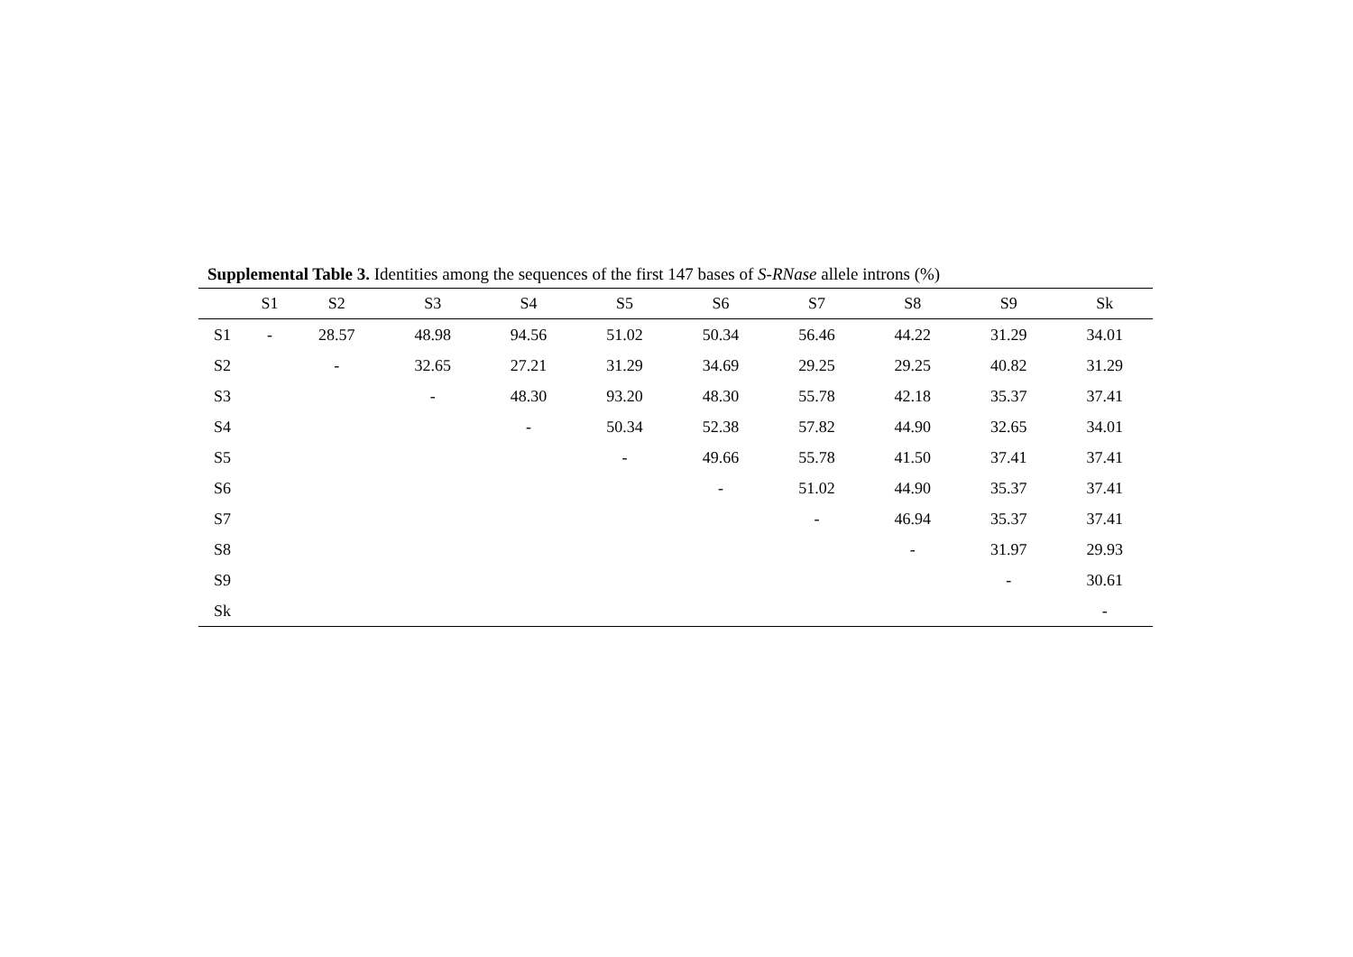Supplemental Table 3. Identities among the sequences of the first 147 bases of S-RNase allele introns (%)
| | S1 | S2 | S3 | S4 | S5 | S6 | S7 | S8 | S9 | Sk |
| --- | --- | --- | --- | --- | --- | --- | --- | --- | --- | --- |
| S1 | - | 28.57 | 48.98 | 94.56 | 51.02 | 50.34 | 56.46 | 44.22 | 31.29 | 34.01 |
| S2 | | - | 32.65 | 27.21 | 31.29 | 34.69 | 29.25 | 29.25 | 40.82 | 31.29 |
| S3 | | | - | 48.30 | 93.20 | 48.30 | 55.78 | 42.18 | 35.37 | 37.41 |
| S4 | | | | - | 50.34 | 52.38 | 57.82 | 44.90 | 32.65 | 34.01 |
| S5 | | | | | - | 49.66 | 55.78 | 41.50 | 37.41 | 37.41 |
| S6 | | | | | | - | 51.02 | 44.90 | 35.37 | 37.41 |
| S7 | | | | | | | - | 46.94 | 35.37 | 37.41 |
| S8 | | | | | | | | - | 31.97 | 29.93 |
| S9 | | | | | | | | | - | 30.61 |
| Sk | | | | | | | | | | - |